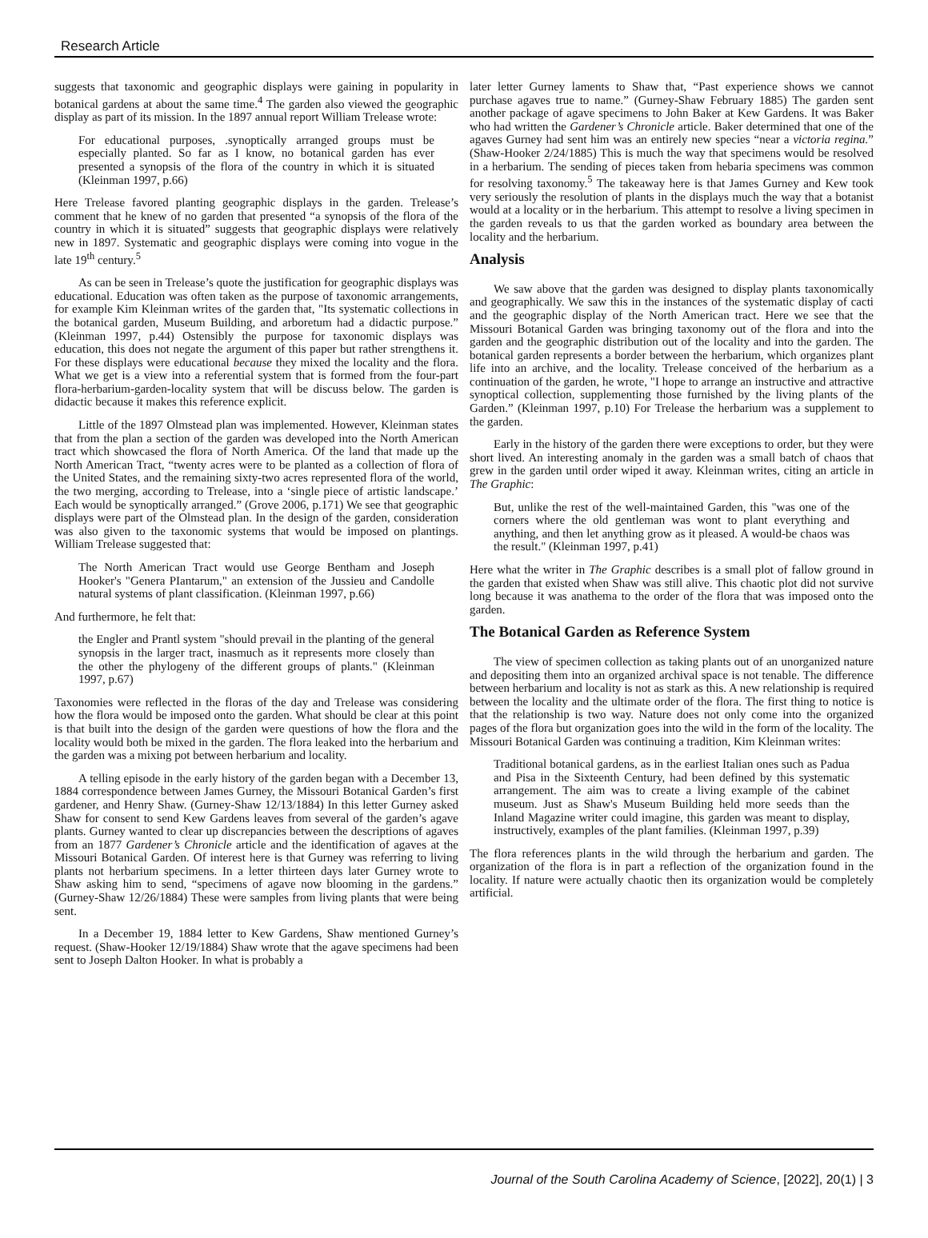Research Article
suggests that taxonomic and geographic displays were gaining in popularity in botanical gardens at about the same time.<sup>4</sup> The garden also viewed the geographic display as part of its mission. In the 1897 annual report William Trelease wrote:
For educational purposes, .synoptically arranged groups must be especially planted. So far as I know, no botanical garden has ever presented a synopsis of the flora of the country in which it is situated (Kleinman 1997, p.66)
Here Trelease favored planting geographic displays in the garden. Trelease’s comment that he knew of no garden that presented “a synopsis of the flora of the country in which it is situated” suggests that geographic displays were relatively new in 1897. Systematic and geographic displays were coming into vogue in the late 19<sup>th</sup> century.<sup>5</sup>
As can be seen in Trelease’s quote the justification for geographic displays was educational. Education was often taken as the purpose of taxonomic arrangements, for example Kim Kleinman writes of the garden that, "Its systematic collections in the botanical garden, Museum Building, and arboretum had a didactic purpose.” (Kleinman 1997, p.44) Ostensibly the purpose for taxonomic displays was education, this does not negate the argument of this paper but rather strengthens it. For these displays were educational because they mixed the locality and the flora. What we get is a view into a referential system that is formed from the four-part flora-herbarium-garden-locality system that will be discuss below. The garden is didactic because it makes this reference explicit.
Little of the 1897 Olmstead plan was implemented. However, Kleinman states that from the plan a section of the garden was developed into the North American tract which showcased the flora of North America. Of the land that made up the North American Tract, “twenty acres were to be planted as a collection of flora of the United States, and the remaining sixty-two acres represented flora of the world, the two merging, according to Trelease, into a ‘single piece of artistic landscape.’ Each would be synoptically arranged.” (Grove 2006, p.171) We see that geographic displays were part of the Olmstead plan. In the design of the garden, consideration was also given to the taxonomic systems that would be imposed on plantings. William Trelease suggested that:
The North American Tract would use George Bentham and Joseph Hooker's "Genera PIantarum," an extension of the Jussieu and Candolle natural systems of plant classification. (Kleinman 1997, p.66)
And furthermore, he felt that:
the Engler and Prantl system "should prevail in the planting of the general synopsis in the larger tract, inasmuch as it represents more closely than the other the phylogeny of the different groups of plants." (Kleinman 1997, p.67)
Taxonomies were reflected in the floras of the day and Trelease was considering how the flora would be imposed onto the garden. What should be clear at this point is that built into the design of the garden were questions of how the flora and the locality would both be mixed in the garden. The flora leaked into the herbarium and the garden was a mixing pot between herbarium and locality.
A telling episode in the early history of the garden began with a December 13, 1884 correspondence between James Gurney, the Missouri Botanical Garden’s first gardener, and Henry Shaw. (Gurney-Shaw 12/13/1884) In this letter Gurney asked Shaw for consent to send Kew Gardens leaves from several of the garden’s agave plants. Gurney wanted to clear up discrepancies between the descriptions of agaves from an 1877 Gardener’s Chronicle article and the identification of agaves at the Missouri Botanical Garden. Of interest here is that Gurney was referring to living plants not herbarium specimens. In a letter thirteen days later Gurney wrote to Shaw asking him to send, “specimens of agave now blooming in the gardens.” (Gurney-Shaw 12/26/1884) These were samples from living plants that were being sent.
In a December 19, 1884 letter to Kew Gardens, Shaw mentioned Gurney’s request. (Shaw-Hooker 12/19/1884) Shaw wrote that the agave specimens had been sent to Joseph Dalton Hooker. In what is probably a
later letter Gurney laments to Shaw that, “Past experience shows we cannot purchase agaves true to name.” (Gurney-Shaw February 1885) The garden sent another package of agave specimens to John Baker at Kew Gardens. It was Baker who had written the Gardener’s Chronicle article. Baker determined that one of the agaves Gurney had sent him was an entirely new species “near a victoria regina.” (Shaw-Hooker 2/24/1885) This is much the way that specimens would be resolved in a herbarium. The sending of pieces taken from hebaria specimens was common for resolving taxonomy.<sup>5</sup> The takeaway here is that James Gurney and Kew took very seriously the resolution of plants in the displays much the way that a botanist would at a locality or in the herbarium. This attempt to resolve a living specimen in the garden reveals to us that the garden worked as boundary area between the locality and the herbarium.
Analysis
We saw above that the garden was designed to display plants taxonomically and geographically. We saw this in the instances of the systematic display of cacti and the geographic display of the North American tract. Here we see that the Missouri Botanical Garden was bringing taxonomy out of the flora and into the garden and the geographic distribution out of the locality and into the garden. The botanical garden represents a border between the herbarium, which organizes plant life into an archive, and the locality. Trelease conceived of the herbarium as a continuation of the garden, he wrote, "I hope to arrange an instructive and attractive synoptical collection, supplementing those furnished by the living plants of the Garden.” (Kleinman 1997, p.10) For Trelease the herbarium was a supplement to the garden.
Early in the history of the garden there were exceptions to order, but they were short lived. An interesting anomaly in the garden was a small batch of chaos that grew in the garden until order wiped it away. Kleinman writes, citing an article in The Graphic:
But, unlike the rest of the well-maintained Garden, this "was one of the corners where the old gentleman was wont to plant everything and anything, and then let anything grow as it pleased. A would-be chaos was the result." (Kleinman 1997, p.41)
Here what the writer in The Graphic describes is a small plot of fallow ground in the garden that existed when Shaw was still alive. This chaotic plot did not survive long because it was anathema to the order of the flora that was imposed onto the garden.
The Botanical Garden as Reference System
The view of specimen collection as taking plants out of an unorganized nature and depositing them into an organized archival space is not tenable. The difference between herbarium and locality is not as stark as this. A new relationship is required between the locality and the ultimate order of the flora. The first thing to notice is that the relationship is two way. Nature does not only come into the organized pages of the flora but organization goes into the wild in the form of the locality. The Missouri Botanical Garden was continuing a tradition, Kim Kleinman writes:
Traditional botanical gardens, as in the earliest Italian ones such as Padua and Pisa in the Sixteenth Century, had been defined by this systematic arrangement. The aim was to create a living example of the cabinet museum. Just as Shaw's Museum Building held more seeds than the Inland Magazine writer could imagine, this garden was meant to display, instructively, examples of the plant families. (Kleinman 1997, p.39)
The flora references plants in the wild through the herbarium and garden. The organization of the flora is in part a reflection of the organization found in the locality. If nature were actually chaotic then its organization would be completely artificial.
Journal of the South Carolina Academy of Science, [2022], 20(1) | 3